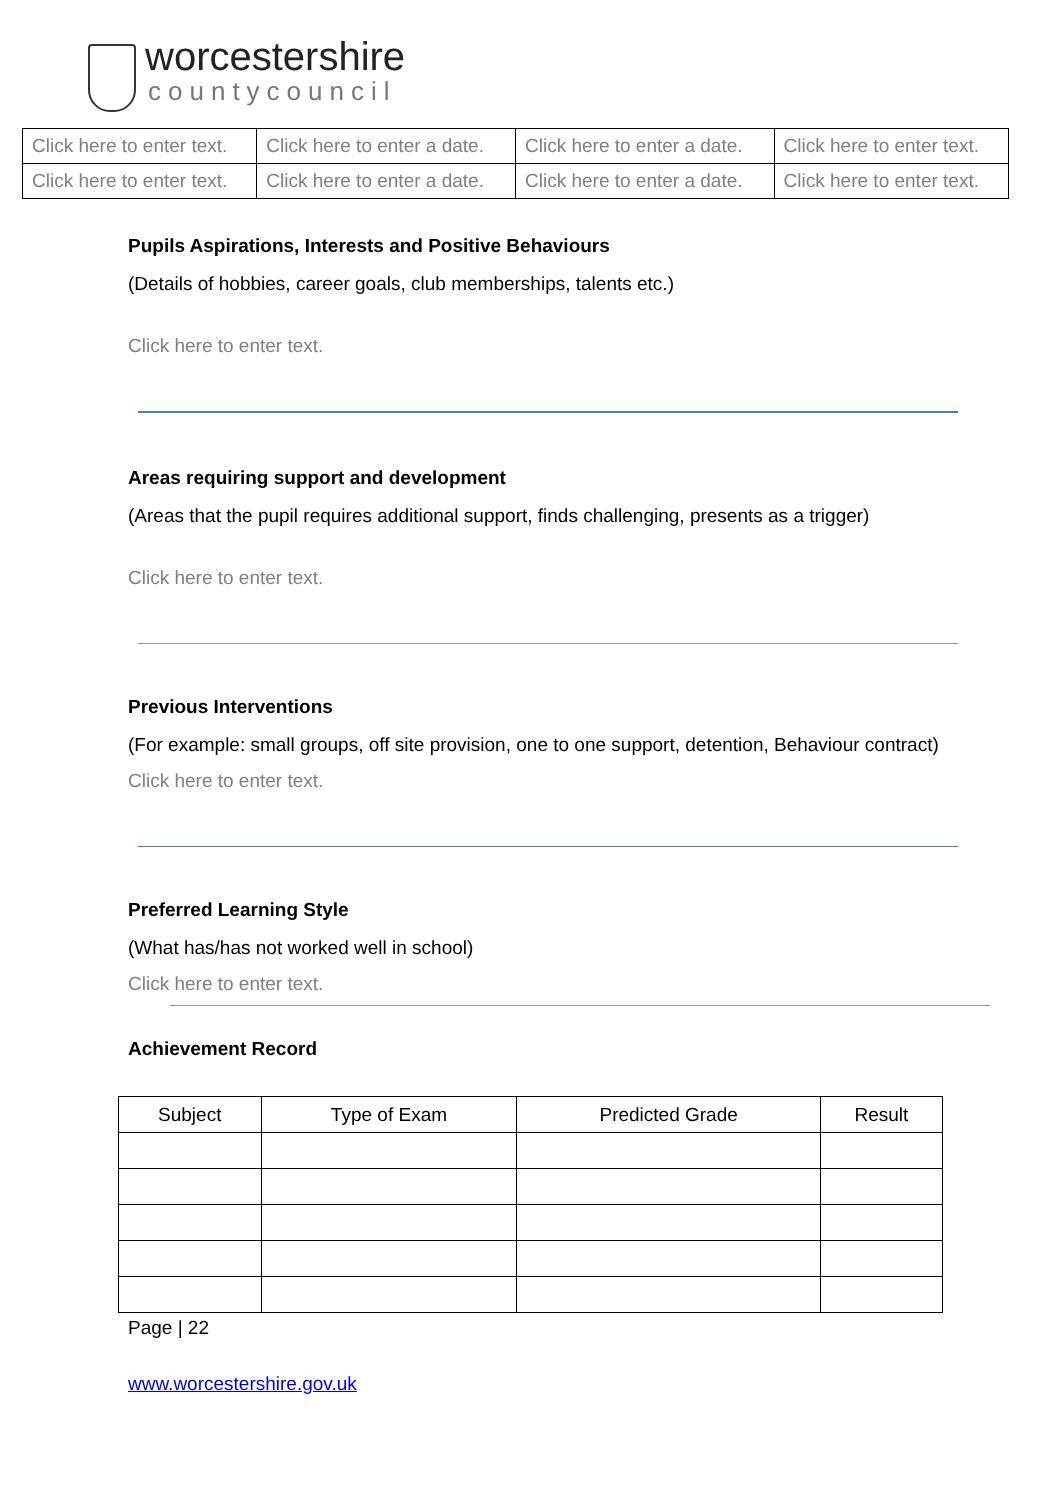worcestershire
countycouncil
| Click here to enter text. | Click here to enter a date. | Click here to enter a date. | Click here to enter text. |
| Click here to enter text. | Click here to enter a date. | Click here to enter a date. | Click here to enter text. |
Pupils Aspirations, Interests and Positive Behaviours
(Details of hobbies, career goals, club memberships, talents etc.)
Click here to enter text.
Areas requiring support and development
(Areas that the pupil requires additional support, finds challenging, presents as a trigger)
Click here to enter text.
Previous Interventions
(For example: small groups, off site provision, one to one support, detention, Behaviour contract)
Click here to enter text.
Preferred Learning Style
(What has/has not worked well in school)
Click here to enter text.
Achievement Record
| Subject | Type of Exam | Predicted Grade | Result |
| --- | --- | --- | --- |
Page | 22
www.worcestershire.gov.uk